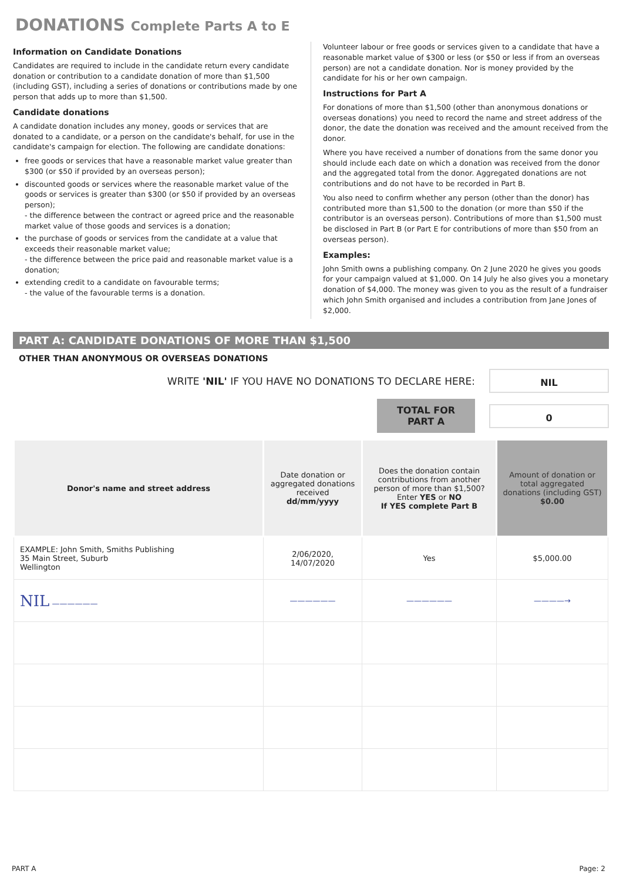DONATIONS Complete Parts A to E
Information on Candidate Donations
Candidates are required to include in the candidate return every candidate donation or contribution to a candidate donation of more than $1,500 (including GST), including a series of donations or contributions made by one person that adds up to more than $1,500.
Candidate donations
A candidate donation includes any money, goods or services that are donated to a candidate, or a person on the candidate's behalf, for use in the candidate's campaign for election. The following are candidate donations:
free goods or services that have a reasonable market value greater than $300 (or $50 if provided by an overseas person);
discounted goods or services where the reasonable market value of the goods or services is greater than $300 (or $50 if provided by an overseas person);
- the difference between the contract or agreed price and the reasonable market value of those goods and services is a donation;
the purchase of goods or services from the candidate at a value that exceeds their reasonable market value;
- the difference between the price paid and reasonable market value is a donation;
extending credit to a candidate on favourable terms;
- the value of the favourable terms is a donation.
Volunteer labour or free goods or services given to a candidate that have a reasonable market value of $300 or less (or $50 or less if from an overseas person) are not a candidate donation. Nor is money provided by the candidate for his or her own campaign.
Instructions for Part A
For donations of more than $1,500 (other than anonymous donations or overseas donations) you need to record the name and street address of the donor, the date the donation was received and the amount received from the donor.
Where you have received a number of donations from the same donor you should include each date on which a donation was received from the donor and the aggregated total from the donor. Aggregated donations are not contributions and do not have to be recorded in Part B.
You also need to confirm whether any person (other than the donor) has contributed more than $1,500 to the donation (or more than $50 if the contributor is an overseas person). Contributions of more than $1,500 must be disclosed in Part B (or Part E for contributions of more than $50 from an overseas person).
Examples:
John Smith owns a publishing company. On 2 June 2020 he gives you goods for your campaign valued at $1,000. On 14 July he also gives you a monetary donation of $4,000. The money was given to you as the result of a fundraiser which John Smith organised and includes a contribution from Jane Jones of $2,000.
PART A: CANDIDATE DONATIONS OF MORE THAN $1,500
OTHER THAN ANONYMOUS OR OVERSEAS DONATIONS
WRITE 'NIL' IF YOU HAVE NO DONATIONS TO DECLARE HERE:
NIL
TOTAL FOR PART A
0
| Donor's name and street address | Date donation or aggregated donations received dd/mm/yyyy | Does the donation contain contributions from another person of more than $1,500? Enter YES or NO If YES complete Part B | Amount of donation or total aggregated donations (including GST) $0.00 |
| --- | --- | --- | --- |
| EXAMPLE: John Smith, Smiths Publishing 35 Main Street, Suburb Wellington | 2/06/2020, 14/07/2020 | Yes | $5,000.00 |
| NIL —————— | —————— | —————— | ————→ |
PART A Page: 2